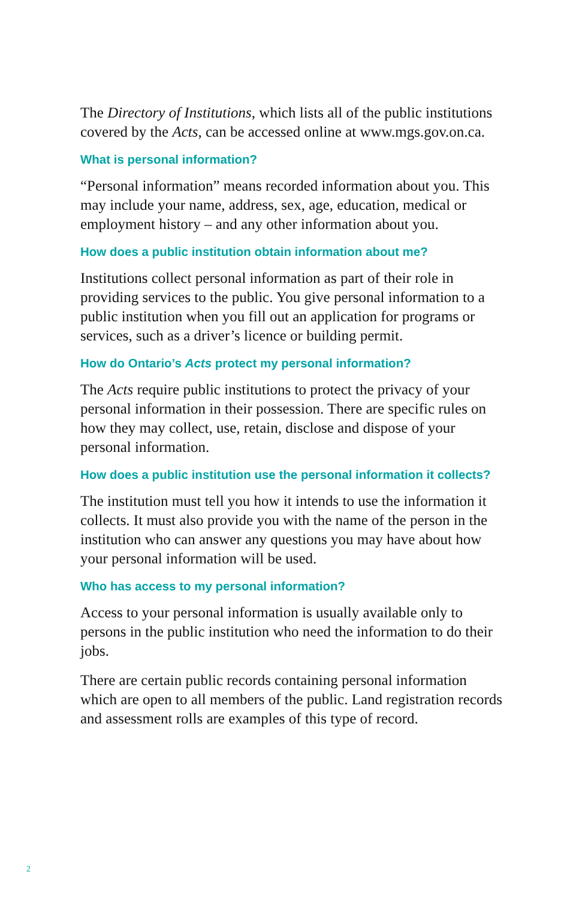The Directory of Institutions, which lists all of the public institutions covered by the Acts, can be accessed online at www.mgs.gov.on.ca.
What is personal information?
“Personal information” means recorded information about you. This may include your name, address, sex, age, education, medical or employment history – and any other information about you.
How does a public institution obtain information about me?
Institutions collect personal information as part of their role in providing services to the public. You give personal information to a public institution when you fill out an application for programs or services, such as a driver’s licence or building permit.
How do Ontario’s Acts protect my personal information?
The Acts require public institutions to protect the privacy of your personal information in their possession. There are specific rules on how they may collect, use, retain, disclose and dispose of your personal information.
How does a public institution use the personal information it collects?
The institution must tell you how it intends to use the information it collects. It must also provide you with the name of the person in the institution who can answer any questions you may have about how your personal information will be used.
Who has access to my personal information?
Access to your personal information is usually available only to persons in the public institution who need the information to do their jobs.
There are certain public records containing personal information which are open to all members of the public. Land registration records and assessment rolls are examples of this type of record.
2